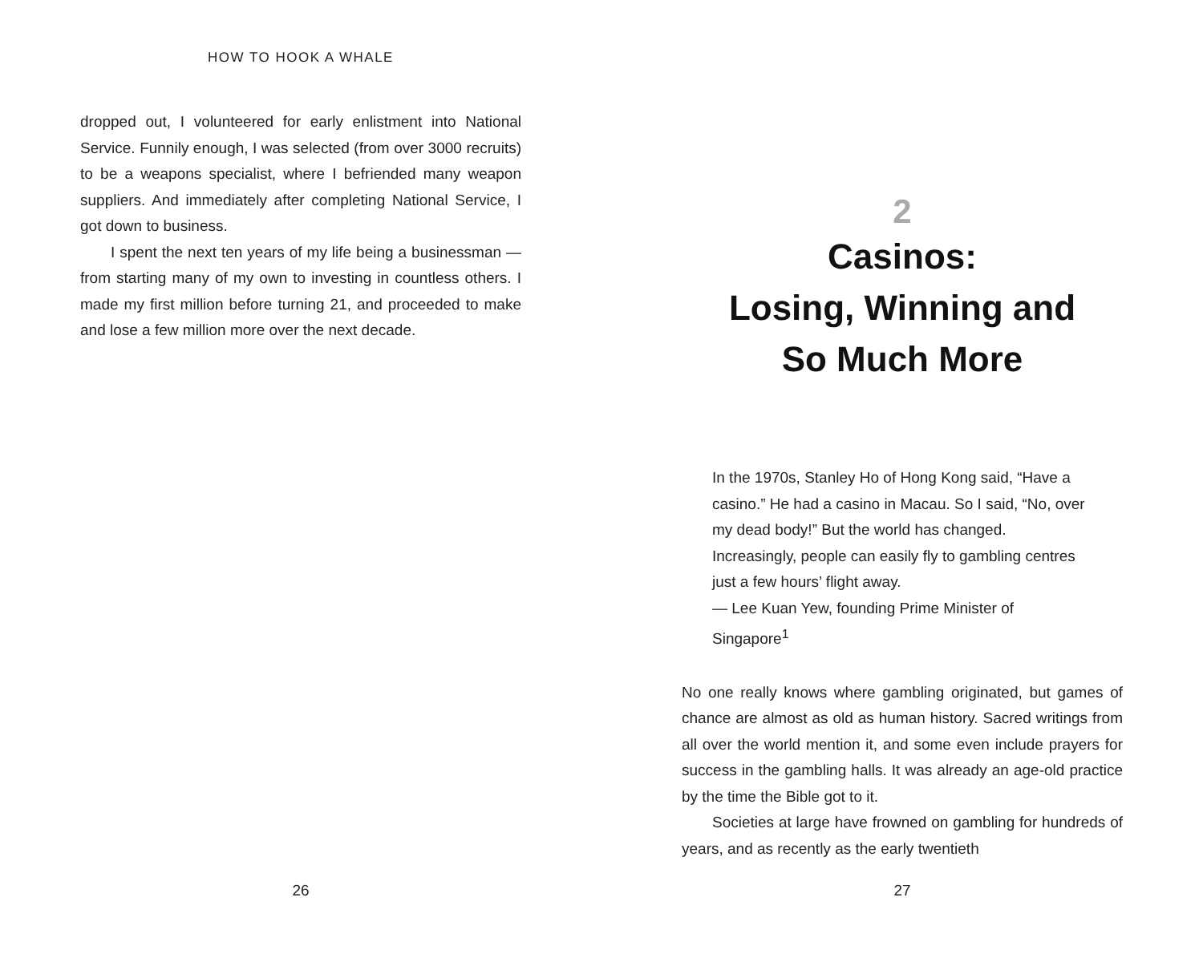HOW TO HOOK A WHALE
dropped out, I volunteered for early enlistment into National Service. Funnily enough, I was selected (from over 3000 recruits) to be a weapons specialist, where I befriended many weapon suppliers. And immediately after completing National Service, I got down to business.
I spent the next ten years of my life being a business­man — from starting many of my own to investing in count­less others. I made my first million before turning 21, and proceeded to make and lose a few million more over the next decade.
26
2
Casinos:
Losing, Winning and
So Much More
In the 1970s, Stanley Ho of Hong Kong said, “Have a casino.” He had a casino in Macau. So I said, “No, over my dead body!” But the world has changed. Increasingly, people can easily fly to gambling cen­tres just a few hours’ flight away.
— Lee Kuan Yew, founding Prime Minister of Singapore<sup>1</sup>
No one really knows where gambling originated, but games of chance are almost as old as human history. Sacred writ­ings from all over the world mention it, and some even include prayers for success in the gambling halls. It was already an age-old practice by the time the Bible got to it.
Societies at large have frowned on gambling for hun­dreds of years, and as recently as the early twentieth
27